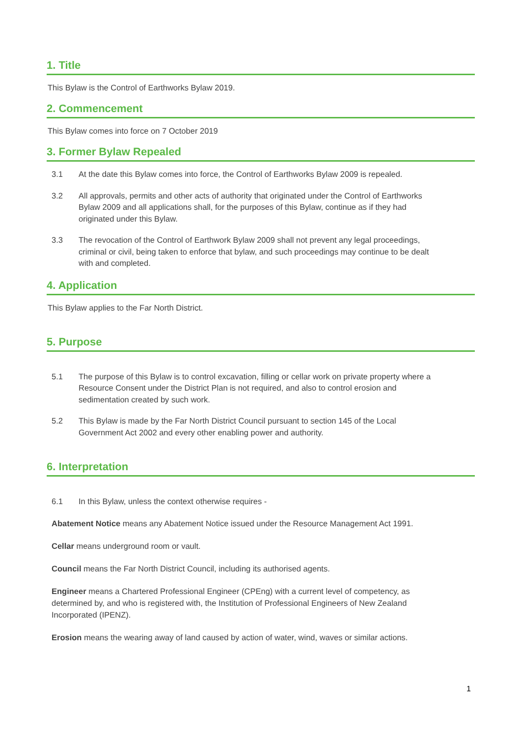1. Title
This Bylaw is the Control of Earthworks Bylaw 2019.
2. Commencement
This Bylaw comes into force on 7 October 2019
3. Former Bylaw Repealed
3.1 At the date this Bylaw comes into force, the Control of Earthworks Bylaw 2009 is repealed.
3.2 All approvals, permits and other acts of authority that originated under the Control of Earthworks Bylaw 2009 and all applications shall, for the purposes of this Bylaw, continue as if they had originated under this Bylaw.
3.3 The revocation of the Control of Earthwork Bylaw 2009 shall not prevent any legal proceedings, criminal or civil, being taken to enforce that bylaw, and such proceedings may continue to be dealt with and completed.
4. Application
This Bylaw applies to the Far North District.
5. Purpose
5.1 The purpose of this Bylaw is to control excavation, filling or cellar work on private property where a Resource Consent under the District Plan is not required, and also to control erosion and sedimentation created by such work.
5.2 This Bylaw is made by the Far North District Council pursuant to section 145 of the Local Government Act 2002 and every other enabling power and authority.
6. Interpretation
6.1 In this Bylaw, unless the context otherwise requires -
Abatement Notice means any Abatement Notice issued under the Resource Management Act 1991.
Cellar means underground room or vault.
Council means the Far North District Council, including its authorised agents.
Engineer means a Chartered Professional Engineer (CPEng) with a current level of competency, as determined by, and who is registered with, the Institution of Professional Engineers of New Zealand Incorporated (IPENZ).
Erosion means the wearing away of land caused by action of water, wind, waves or similar actions.
1